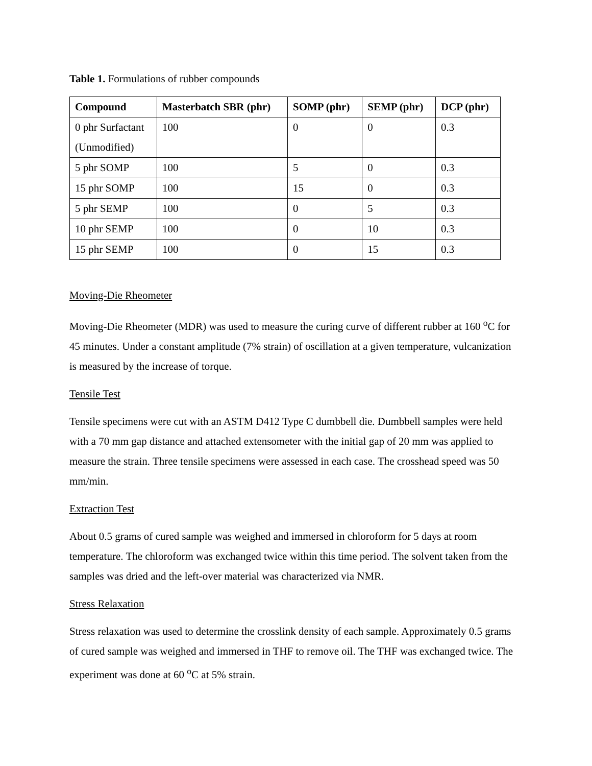Table 1. Formulations of rubber compounds
| Compound | Masterbatch SBR (phr) | SOMP (phr) | SEMP (phr) | DCP (phr) |
| --- | --- | --- | --- | --- |
| 0 phr Surfactant (Unmodified) | 100 | 0 | 0 | 0.3 |
| 5 phr SOMP | 100 | 5 | 0 | 0.3 |
| 15 phr SOMP | 100 | 15 | 0 | 0.3 |
| 5 phr SEMP | 100 | 0 | 5 | 0.3 |
| 10 phr SEMP | 100 | 0 | 10 | 0.3 |
| 15 phr SEMP | 100 | 0 | 15 | 0.3 |
Moving-Die Rheometer
Moving-Die Rheometer (MDR) was used to measure the curing curve of different rubber at 160 <sup>o</sup>C for 45 minutes. Under a constant amplitude (7% strain) of oscillation at a given temperature, vulcanization is measured by the increase of torque.
Tensile Test
Tensile specimens were cut with an ASTM D412 Type C dumbbell die. Dumbbell samples were held with a 70 mm gap distance and attached extensometer with the initial gap of 20 mm was applied to measure the strain. Three tensile specimens were assessed in each case. The crosshead speed was 50 mm/min.
Extraction Test
About 0.5 grams of cured sample was weighed and immersed in chloroform for 5 days at room temperature. The chloroform was exchanged twice within this time period. The solvent taken from the samples was dried and the left-over material was characterized via NMR.
Stress Relaxation
Stress relaxation was used to determine the crosslink density of each sample. Approximately 0.5 grams of cured sample was weighed and immersed in THF to remove oil. The THF was exchanged twice. The experiment was done at 60 <sup>o</sup>C at 5% strain.